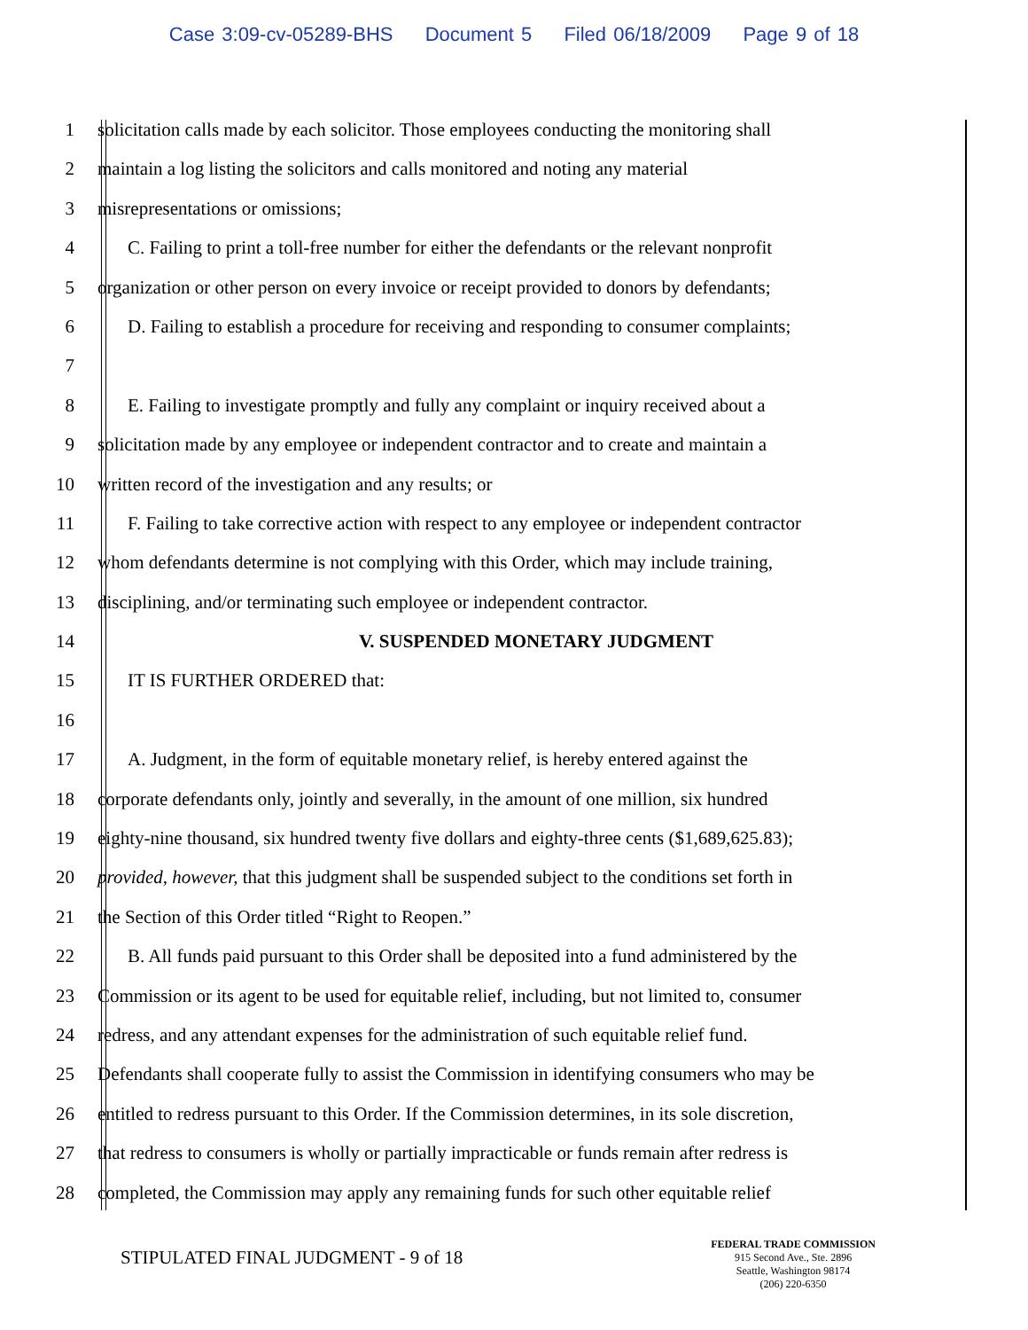Case 3:09-cv-05289-BHS Document 5 Filed 06/18/2009 Page 9 of 18
1 solicitation calls made by each solicitor. Those employees conducting the monitoring shall
2 maintain a log listing the solicitors and calls monitored and noting any material
3 misrepresentations or omissions;
4 C. Failing to print a toll-free number for either the defendants or the relevant nonprofit
5 organization or other person on every invoice or receipt provided to donors by defendants;
6 D. Failing to establish a procedure for receiving and responding to consumer complaints;
7
8 E. Failing to investigate promptly and fully any complaint or inquiry received about a
9 solicitation made by any employee or independent contractor and to create and maintain a
10 written record of the investigation and any results; or
11 F. Failing to take corrective action with respect to any employee or independent contractor
12 whom defendants determine is not complying with this Order, which may include training,
13 disciplining, and/or terminating such employee or independent contractor.
14 V. SUSPENDED MONETARY JUDGMENT
15 IT IS FURTHER ORDERED that:
16
17 A. Judgment, in the form of equitable monetary relief, is hereby entered against the
18 corporate defendants only, jointly and severally, in the amount of one million, six hundred
19 eighty-nine thousand, six hundred twenty five dollars and eighty-three cents ($1,689,625.83);
20 provided, however, that this judgment shall be suspended subject to the conditions set forth in
21 the Section of this Order titled “Right to Reopen.”
22 B. All funds paid pursuant to this Order shall be deposited into a fund administered by the
23 Commission or its agent to be used for equitable relief, including, but not limited to, consumer
24 redress, and any attendant expenses for the administration of such equitable relief fund.
25 Defendants shall cooperate fully to assist the Commission in identifying consumers who may be
26 entitled to redress pursuant to this Order. If the Commission determines, in its sole discretion,
27 that redress to consumers is wholly or partially impracticable or funds remain after redress is
28 completed, the Commission may apply any remaining funds for such other equitable relief
STIPULATED FINAL JUDGMENT - 9 of 18
FEDERAL TRADE COMMISSION
915 Second Ave., Ste. 2896
Seattle, Washington 98174
(206) 220-6350